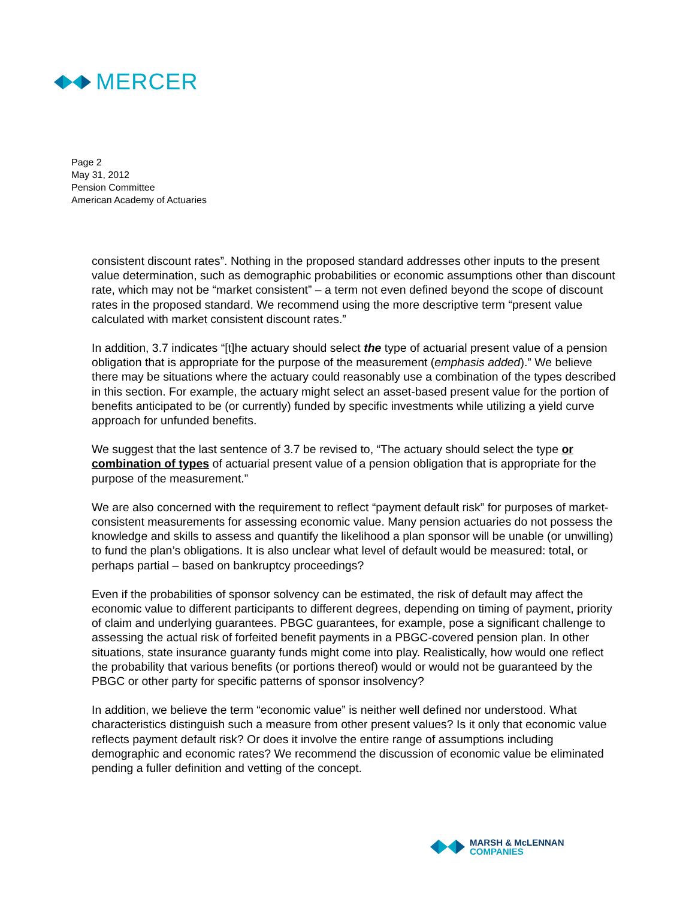MERCER
Page 2
May 31, 2012
Pension Committee
American Academy of Actuaries
consistent discount rates”. Nothing in the proposed standard addresses other inputs to the present value determination, such as demographic probabilities or economic assumptions other than discount rate, which may not be “market consistent” – a term not even defined beyond the scope of discount rates in the proposed standard. We recommend using the more descriptive term “present value calculated with market consistent discount rates.”
In addition, 3.7 indicates “[t]he actuary should select the type of actuarial present value of a pension obligation that is appropriate for the purpose of the measurement (emphasis added).” We believe there may be situations where the actuary could reasonably use a combination of the types described in this section. For example, the actuary might select an asset-based present value for the portion of benefits anticipated to be (or currently) funded by specific investments while utilizing a yield curve approach for unfunded benefits.
We suggest that the last sentence of 3.7 be revised to, “The actuary should select the type or combination of types of actuarial present value of a pension obligation that is appropriate for the purpose of the measurement.”
We are also concerned with the requirement to reflect “payment default risk” for purposes of market-consistent measurements for assessing economic value. Many pension actuaries do not possess the knowledge and skills to assess and quantify the likelihood a plan sponsor will be unable (or unwilling) to fund the plan’s obligations. It is also unclear what level of default would be measured: total, or perhaps partial – based on bankruptcy proceedings?
Even if the probabilities of sponsor solvency can be estimated, the risk of default may affect the economic value to different participants to different degrees, depending on timing of payment, priority of claim and underlying guarantees. PBGC guarantees, for example, pose a significant challenge to assessing the actual risk of forfeited benefit payments in a PBGC-covered pension plan. In other situations, state insurance guaranty funds might come into play. Realistically, how would one reflect the probability that various benefits (or portions thereof) would or would not be guaranteed by the PBGC or other party for specific patterns of sponsor insolvency?
In addition, we believe the term “economic value” is neither well defined nor understood. What characteristics distinguish such a measure from other present values? Is it only that economic value reflects payment default risk? Or does it involve the entire range of assumptions including demographic and economic rates? We recommend the discussion of economic value be eliminated pending a fuller definition and vetting of the concept.
MARSH & McLENNAN
COMPANIES